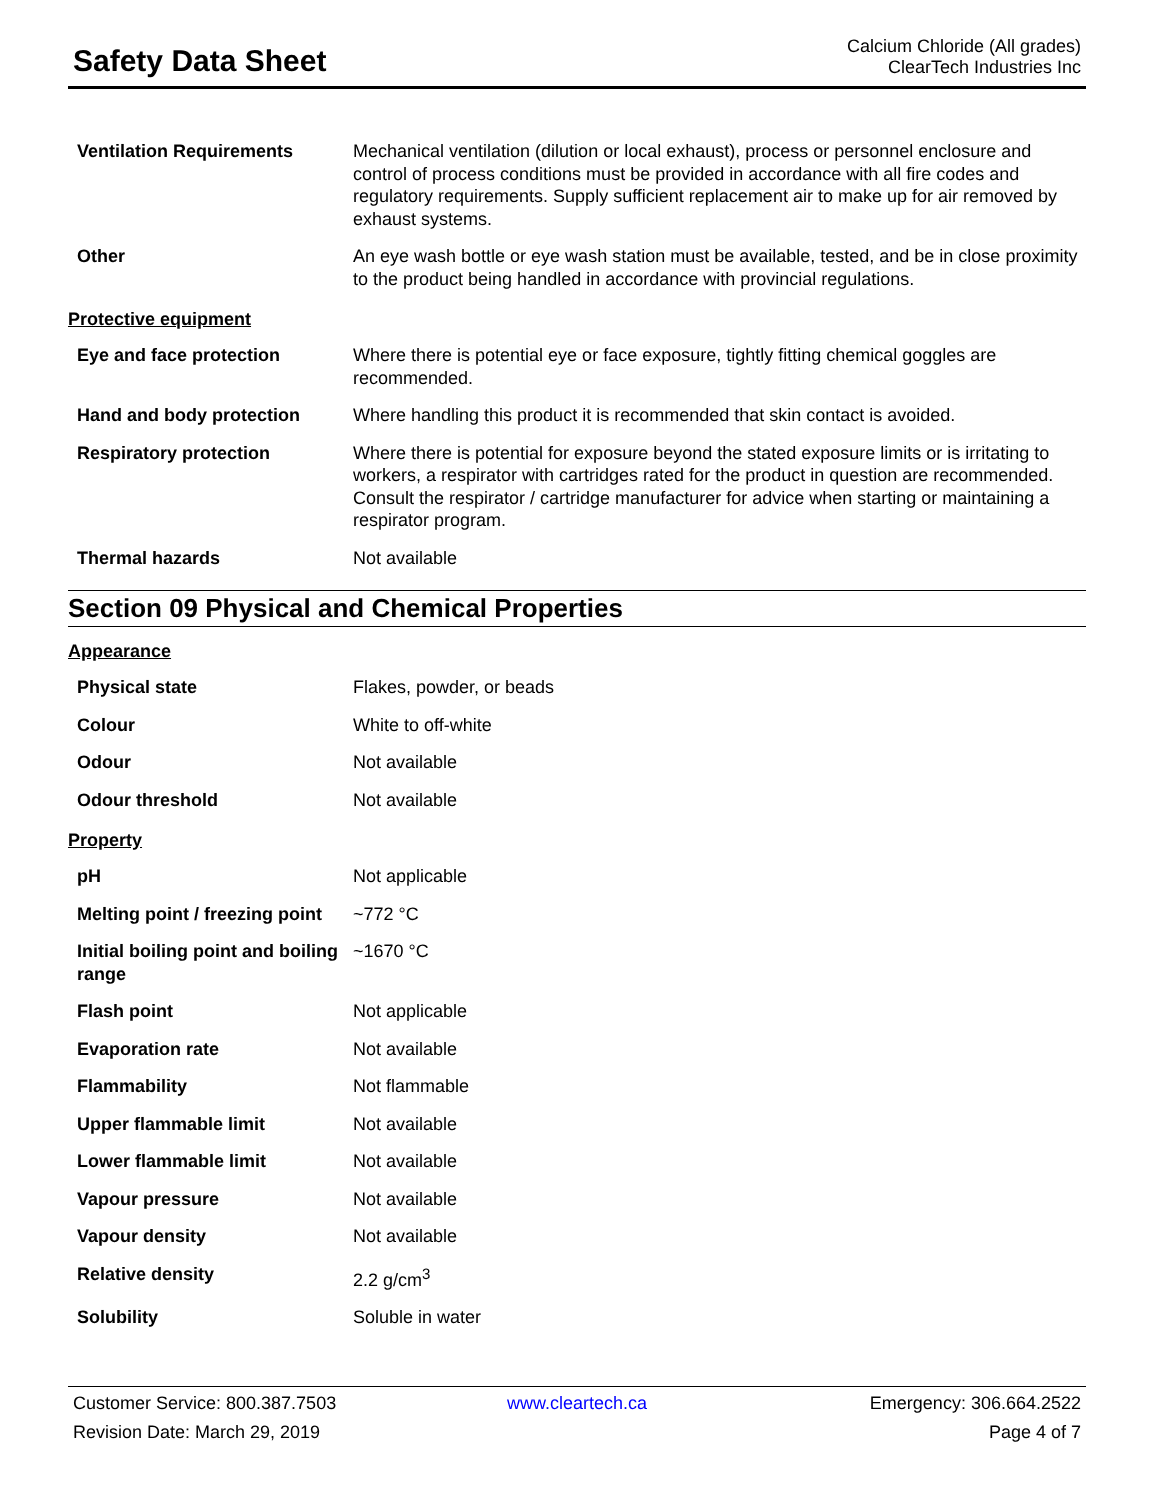Safety Data Sheet
Calcium Chloride (All grades)
ClearTech Industries Inc
| Ventilation Requirements | Mechanical ventilation (dilution or local exhaust), process or personnel enclosure and control of process conditions must be provided in accordance with all fire codes and regulatory requirements. Supply sufficient replacement air to make up for air removed by exhaust systems. |
| Other | An eye wash bottle or eye wash station must be available, tested, and be in close proximity to the product being handled in accordance with provincial regulations. |
Protective equipment
| Eye and face protection | Where there is potential eye or face exposure, tightly fitting chemical goggles are recommended. |
| Hand and body protection | Where handling this product it is recommended that skin contact is avoided. |
| Respiratory protection | Where there is potential for exposure beyond the stated exposure limits or is irritating to workers, a respirator with cartridges rated for the product in question are recommended. Consult the respirator / cartridge manufacturer for advice when starting or maintaining a respirator program. |
| Thermal hazards | Not available |
Section 09 Physical and Chemical Properties
Appearance
| Physical state | Flakes, powder, or beads |
| Colour | White to off-white |
| Odour | Not available |
| Odour threshold | Not available |
Property
| pH | Not applicable |
| Melting point / freezing point | ~772 °C |
| Initial boiling point and boiling range | ~1670 °C |
| Flash point | Not applicable |
| Evaporation rate | Not available |
| Flammability | Not flammable |
| Upper flammable limit | Not available |
| Lower flammable limit | Not available |
| Vapour pressure | Not available |
| Vapour density | Not available |
| Relative density | 2.2 g/cm<sup>3</sup> |
| Solubility | Soluble in water |
Customer Service: 800.387.7503
www.cleartech.ca
Emergency: 306.664.2522
Revision Date: March 29, 2019
Page 4 of 7